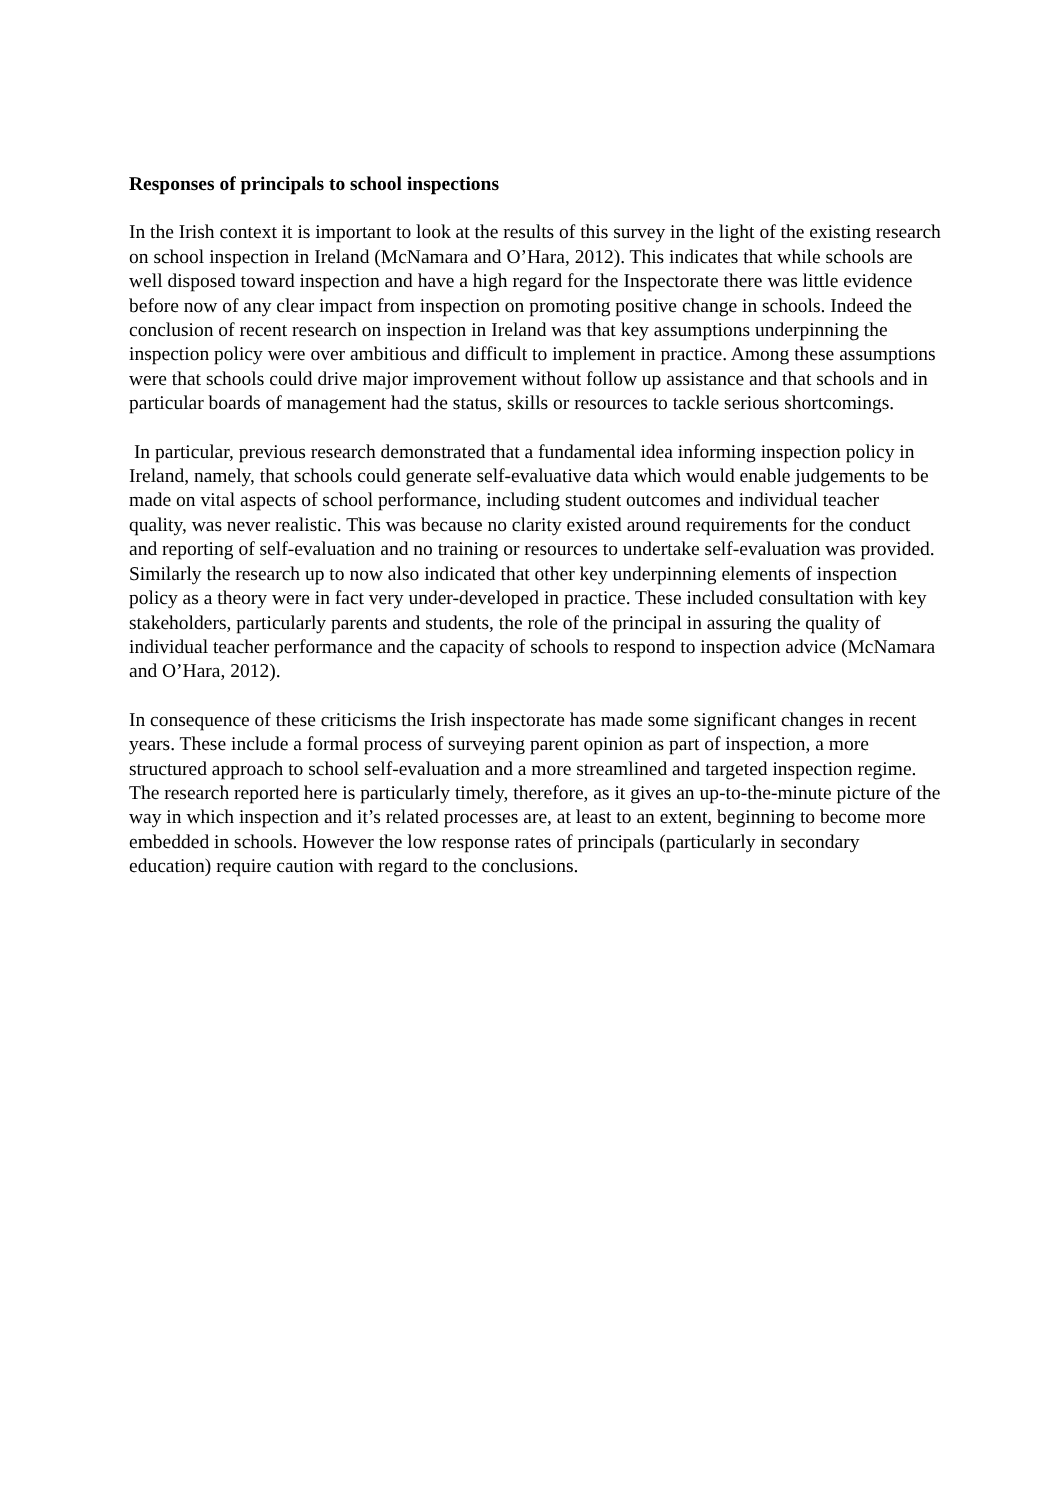Responses of principals to school inspections
In the Irish context it is important to look at the results of this survey in the light of the existing research on school inspection in Ireland (McNamara and O’Hara, 2012). This indicates that while schools are well disposed toward inspection and have a high regard for the Inspectorate there was little evidence before now of any clear impact from inspection on promoting positive change in schools. Indeed the conclusion of recent research on inspection in Ireland was that key assumptions underpinning the inspection policy were over ambitious and difficult to implement in practice. Among these assumptions were that schools could drive major improvement without follow up assistance and that schools and in particular boards of management had the status, skills or resources to tackle serious shortcomings.
In particular, previous research demonstrated that a fundamental idea informing inspection policy in Ireland, namely, that schools could generate self-evaluative data which would enable judgements to be made on vital aspects of school performance, including student outcomes and individual teacher quality, was never realistic. This was because no clarity existed around requirements for the conduct and reporting of self-evaluation and no training or resources to undertake self-evaluation was provided. Similarly the research up to now also indicated that other key underpinning elements of inspection policy as a theory were in fact very under-developed in practice. These included consultation with key stakeholders, particularly parents and students, the role of the principal in assuring the quality of individual teacher performance and the capacity of schools to respond to inspection advice (McNamara and O’Hara, 2012).
In consequence of these criticisms the Irish inspectorate has made some significant changes in recent years. These include a formal process of surveying parent opinion as part of inspection, a more structured approach to school self-evaluation and a more streamlined and targeted inspection regime. The research reported here is particularly timely, therefore, as it gives an up-to-the-minute picture of the way in which inspection and it’s related processes are, at least to an extent, beginning to become more embedded in schools. However the low response rates of principals (particularly in secondary education) require caution with regard to the conclusions.